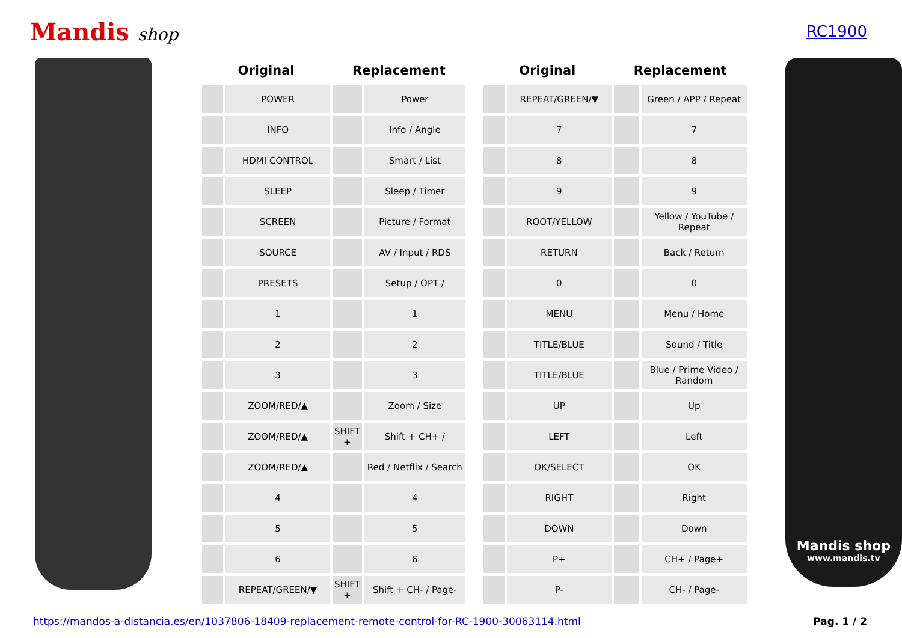Mandis shop RC1900
| Original | | Replacement | |
| --- | --- | --- | --- |
| | POWER | | Power |
| | INFO | | Info / Angle |
| | HDMI CONTROL | | Smart / List |
| | SLEEP | | Sleep / Timer |
| | SCREEN | | Picture / Format |
| | SOURCE | | AV / Input / RDS |
| | PRESETS | | Setup / OPT / |
| | 1 | | 1 |
| | 2 | | 2 |
| | 3 | | 3 |
| | ZOOM/RED/▲ | | Zoom / Size |
| | ZOOM/RED/▲ | SHIFT + | Shift + CH+ / |
| | ZOOM/RED/▲ | | Red / Netflix / Search |
| | 4 | | 4 |
| | 5 | | 5 |
| | 6 | | 6 |
| | REPEAT/GREEN/▼ | SHIFT + | Shift + CH- / Page- |
| Original | | Replacement | |
| --- | --- | --- | --- |
| | REPEAT/GREEN/▼ | | Green / APP / Repeat |
| | 7 | | 7 |
| | 8 | | 8 |
| | 9 | | 9 |
| | ROOT/YELLOW | | Yellow / YouTube / Repeat |
| | RETURN | | Back / Return |
| | 0 | | 0 |
| | MENU | | Menu / Home |
| | TITLE/BLUE | | Sound / Title |
| | TITLE/BLUE | | Blue / Prime Video / Random |
| | UP | | Up |
| | LEFT | | Left |
| | OK/SELECT | | OK |
| | RIGHT | | Right |
| | DOWN | | Down |
| | P+ | | CH+ / Page+ |
| | P- | | CH- / Page- |
Mandis shop
www.mandis.tv
https://mandos-a-distancia.es/en/1037806-18409-replacement-remote-control-for-RC-1900-30063114.html Pag. 1 / 2